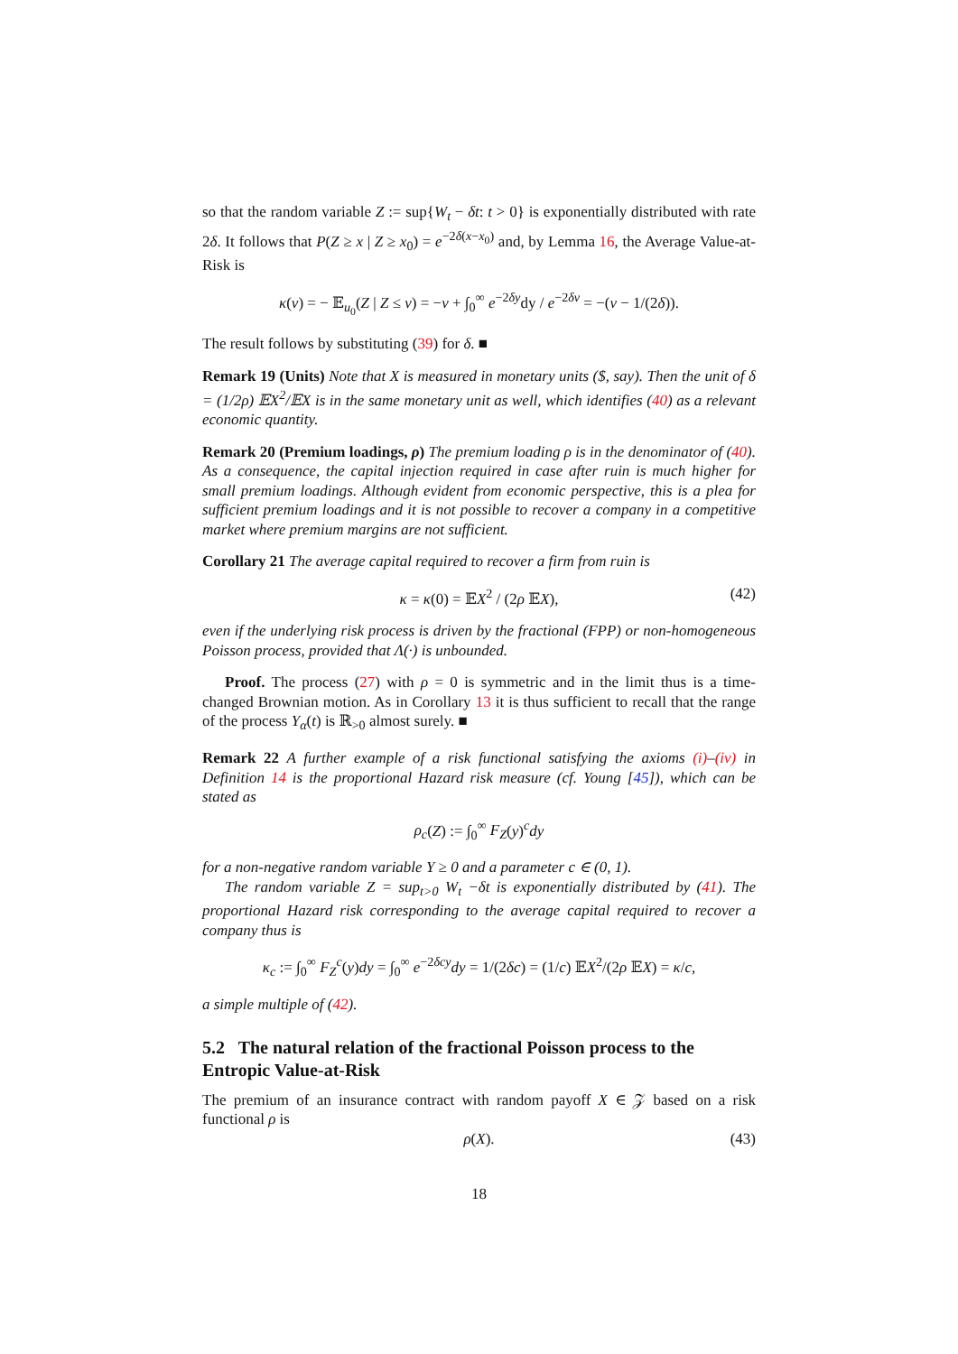so that the random variable Z := sup{W<sub>t</sub> − δt: t > 0} is exponentially distributed with rate 2δ. It follows that P(Z ≥ x | Z ≥ x<sub>0</sub>) = e<sup>−2δ(x−x<sub>0</sub>)</sup> and, by Lemma 16, the Average Value-at-Risk is
κ(v) = − 𝔼<sub>u<sub>0</sub></sub>(Z | Z ≤ v) = −v + ∫<sub>0</sub><sup>∞</sup> e<sup>−2δy</sup>dy / e<sup>−2δv</sup> = −(v − 1/(2δ)).
The result follows by substituting (39) for δ. ■
Remark 19 (Units) Note that X is measured in monetary units ($, say). Then the unit of δ = (1/2ρ) 𝔼X<sup>2</sup>/𝔼X is in the same monetary unit as well, which identifies (40) as a relevant economic quantity.
Remark 20 (Premium loadings, ρ) The premium loading ρ is in the denominator of (40). As a consequence, the capital injection required in case after ruin is much higher for small premium loadings. Although evident from economic perspective, this is a plea for sufficient premium loadings and it is not possible to recover a company in a competitive market where premium margins are not sufficient.
Corollary 21 The average capital required to recover a firm from ruin is
κ = κ(0) = 𝔼X<sup>2</sup> / (2ρ 𝔼X), (42)
even if the underlying risk process is driven by the fractional (FPP) or non-homogeneous Poisson process, provided that Λ(·) is unbounded.
Proof. The process (27) with ρ = 0 is symmetric and in the limit thus is a time-changed Brownian motion. As in Corollary 13 it is thus sufficient to recall that the range of the process Y<sub>α</sub>(t) is ℝ<sub>>0</sub> almost surely. ■
Remark 22 A further example of a risk functional satisfying the axioms (i)–(iv) in Definition 14 is the proportional Hazard risk measure (cf. Young [45]), which can be stated as
ρ<sub>c</sub>(Z) := ∫<sub>0</sub><sup>∞</sup> F<sub>Z</sub>(y)<sup>c</sup>dy
for a non-negative random variable Y ≥ 0 and a parameter c ∈ (0, 1).
The random variable Z = sup<sub>t>0</sub> W<sub>t</sub> −δt is exponentially distributed by (41). The proportional Hazard risk corresponding to the average capital required to recover a company thus is
κ<sub>c</sub> := ∫<sub>0</sub><sup>∞</sup> F<sub>Z</sub><sup>c</sup>(y)dy = ∫<sub>0</sub><sup>∞</sup> e<sup>−2δcy</sup>dy = 1/(2δc) = (1/c) 𝔼X<sup>2</sup>/(2ρ 𝔼X) = κ/c,
a simple multiple of (42).
5.2 The natural relation of the fractional Poisson process to the Entropic Value-at-Risk
The premium of an insurance contract with random payoff X ∈ 𝒵 based on a risk functional ρ is
ρ(X). (43)
18